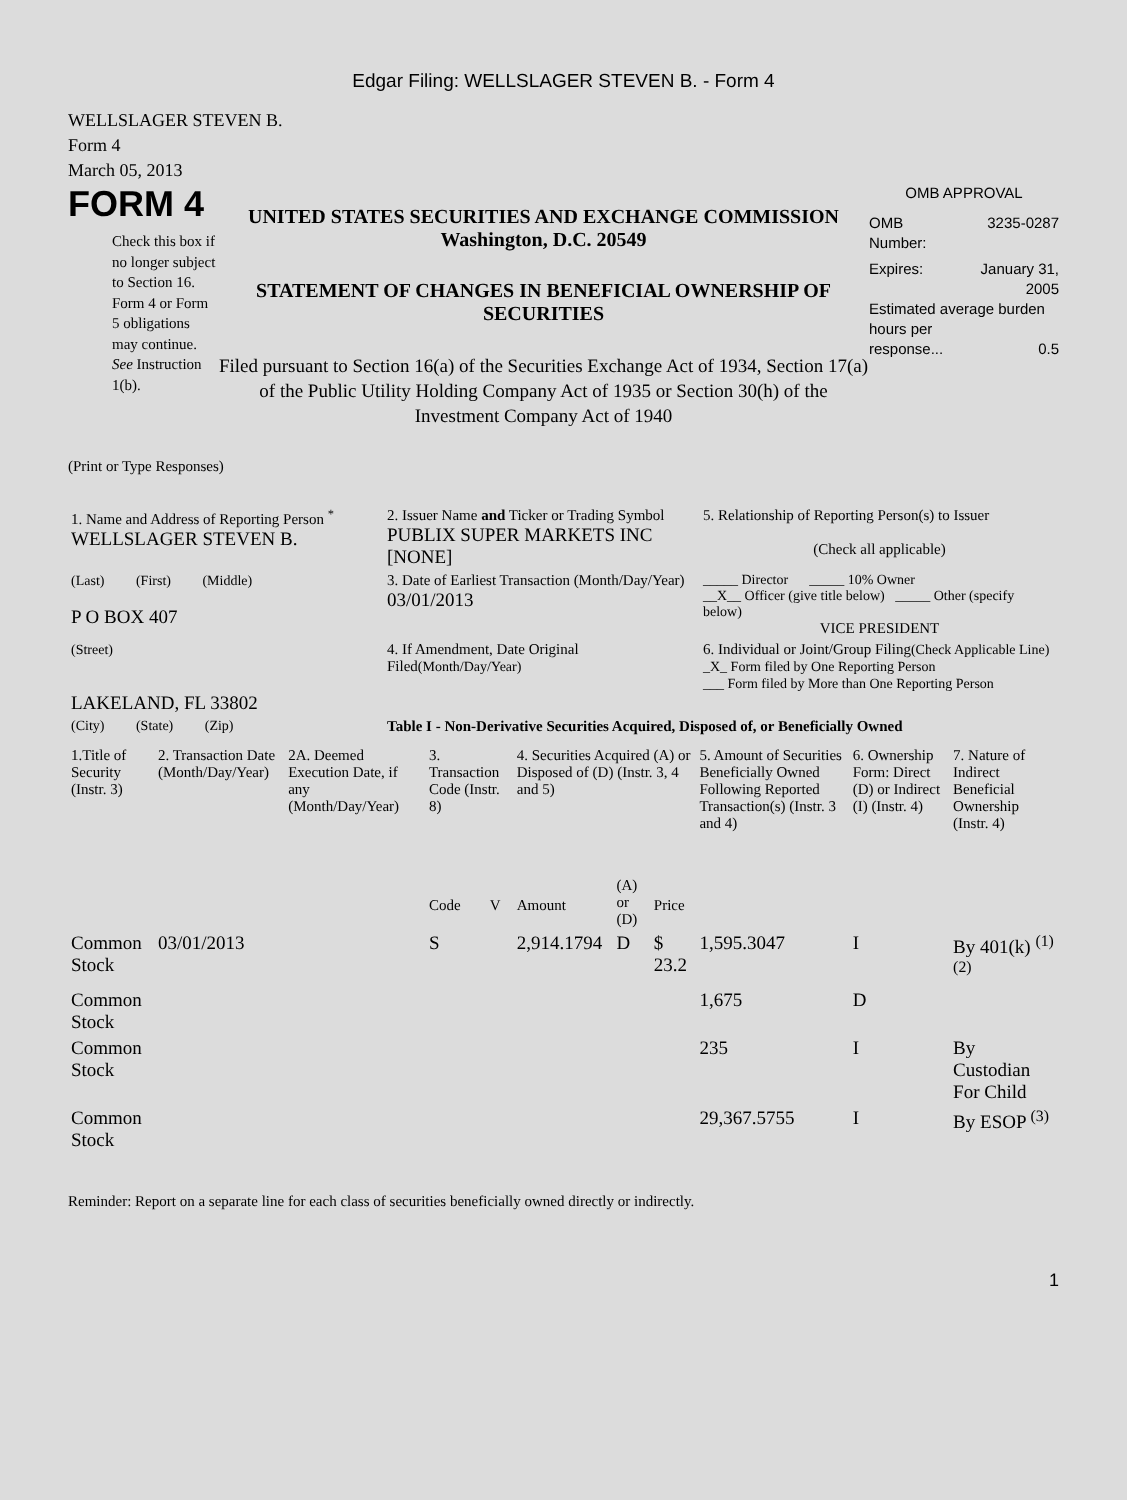Edgar Filing: WELLSLAGER STEVEN B. - Form 4
WELLSLAGER STEVEN B.
Form 4
March 05, 2013
FORM 4
Check this box if no longer subject to Section 16. Form 4 or Form 5 obligations may continue. See Instruction 1(b).
UNITED STATES SECURITIES AND EXCHANGE COMMISSION
Washington, D.C. 20549
STATEMENT OF CHANGES IN BENEFICIAL OWNERSHIP OF SECURITIES
Filed pursuant to Section 16(a) of the Securities Exchange Act of 1934, Section 17(a) of the Public Utility Holding Company Act of 1935 or Section 30(h) of the Investment Company Act of 1940
OMB APPROVAL
OMB
Number: 3235-0287
Expires: January 31,
2005
Estimated average burden hours per
response... 0.5
(Print or Type Responses)
| 1. Name and Address of Reporting Person <sup>*</sup> WELLSLAGER STEVEN B. | 2. Issuer Name and Ticker or Trading Symbol PUBLIX SUPER MARKETS INC [NONE] | 5. Relationship of Reporting Person(s) to Issuer (Check all applicable) |
| (Last) (First) (Middle) P O BOX 407 | 3. Date of Earliest Transaction (Month/Day/Year) 03/01/2013 | _____ Director _____ 10% Owner __X__ Officer (give title below) _____ Other (specify below) VICE PRESIDENT |
| (Street) LAKELAND, FL 33802 | 4. If Amendment, Date Original Filed (Month/Day/Year) | 6. Individual or Joint/Group Filing (Check Applicable Line) _X_ Form filed by One Reporting Person ___ Form filed by More than One Reporting Person |
| (City) (State) (Zip) | Table I - Non-Derivative Securities Acquired, Disposed of, or Beneficially Owned | |
| 1.Title of Security (Instr. 3) | 2. Transaction Date (Month/Day/Year) | 2A. Deemed Execution Date, if any (Month/Day/Year) | 3. Transaction Code (Instr. 8) | | 4. Securities Acquired (A) or Disposed of (D) (Instr. 3, 4 and 5) | | | 5. Amount of Securities Beneficially Owned Following Reported Transaction(s) (Instr. 3 and 4) | 6. Ownership Form: Direct (D) or Indirect (I) (Instr. 4) | 7. Nature of Indirect Beneficial Ownership (Instr. 4) |
| --- | --- | --- | --- | --- | --- | --- | --- | --- | --- | --- |
| | | | Code | V | Amount | (A) or (D) | Price | | | |
| Common Stock | 03/01/2013 | | S | | 2,914.1794 | D | $ 23.2 | 1,595.3047 | I | By 401(k) <sup>(1)</sup> <sup>(2)</sup> |
| Common Stock | | | | | | | | 1,675 | D | |
| Common Stock | | | | | | | | 235 | I | By Custodian For Child |
| Common Stock | | | | | | | | 29,367.5755 | I | By ESOP <sup>(3)</sup> |
Reminder: Report on a separate line for each class of securities beneficially owned directly or indirectly.
1